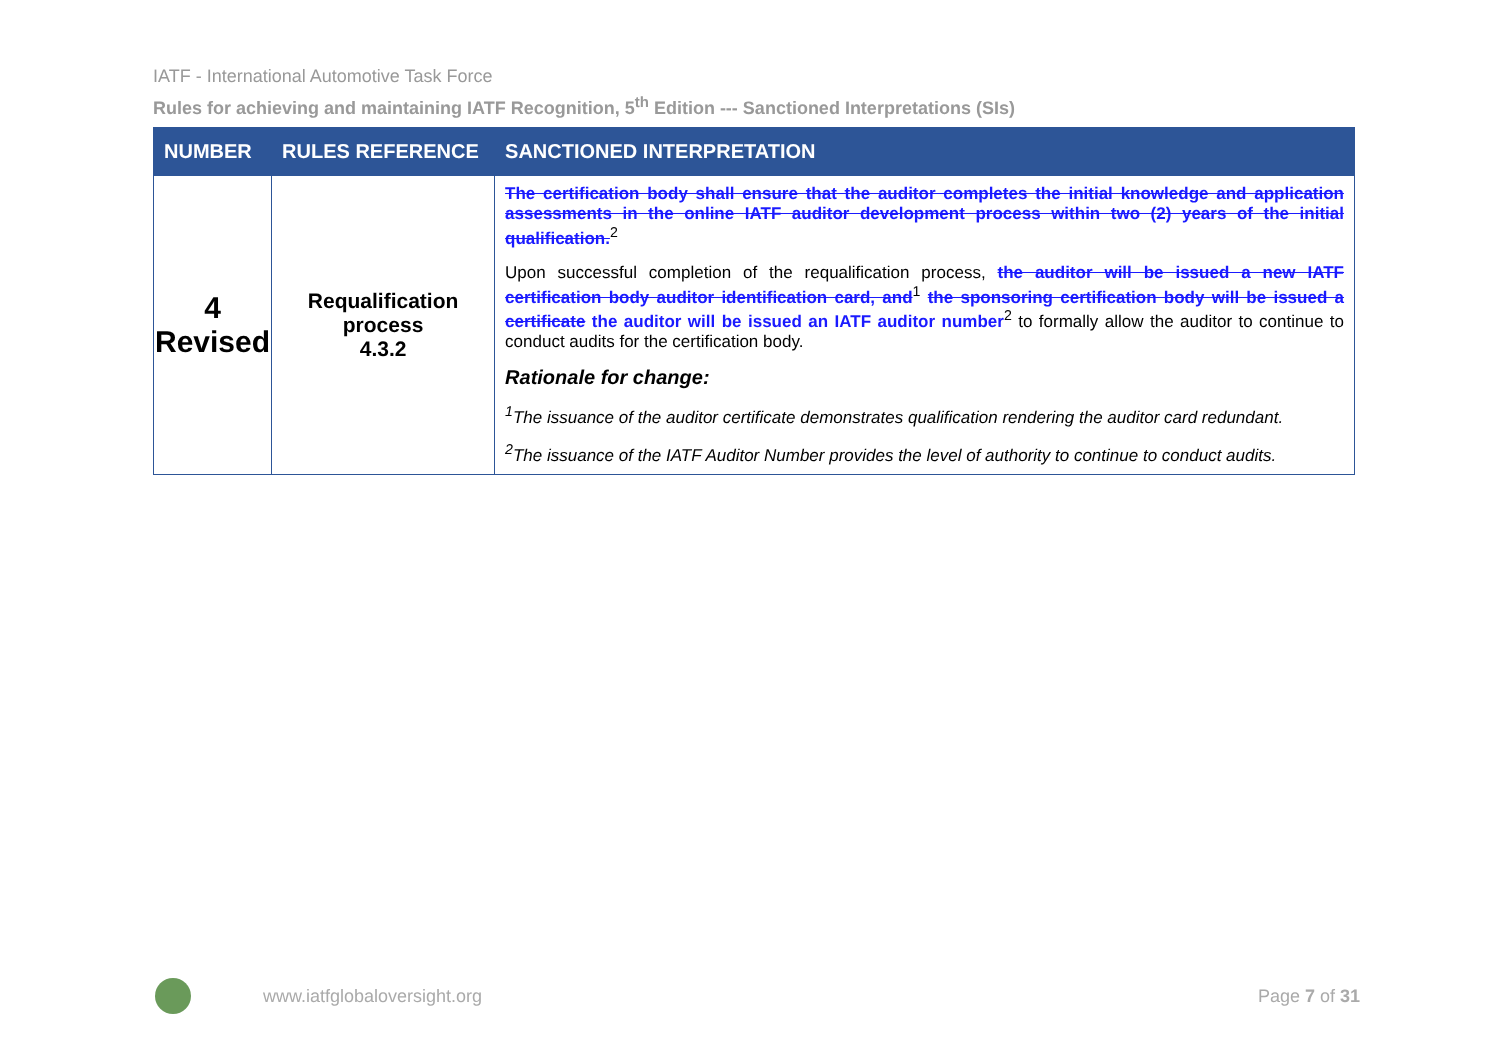IATF - International Automotive Task Force
Rules for achieving and maintaining IATF Recognition, 5<sup>th</sup> Edition --- Sanctioned Interpretations (SIs)
| NUMBER | RULES REFERENCE | SANCTIONED INTERPRETATION |
| --- | --- | --- |
| 4 Revised | Requalification process 4.3.2 | The certification body shall ensure that the auditor completes the initial knowledge and application assessments in the online IATF auditor development process within two (2) years of the initial qualification.<sup>2</sup> Upon successful completion of the requalification process, the auditor will be issued a new IATF certification body auditor identification card, and<sup>1</sup> the sponsoring certification body will be issued a certificate the auditor will be issued an IATF auditor number<sup>2</sup> to formally allow the auditor to continue to conduct audits for the certification body. Rationale for change: <sup>1</sup> The issuance of the auditor certificate demonstrates qualification rendering the auditor card redundant. <sup>2</sup> The issuance of the IATF Auditor Number provides the level of authority to continue to conduct audits. |
www.iatfglobaloversight.org Page 7 of 31